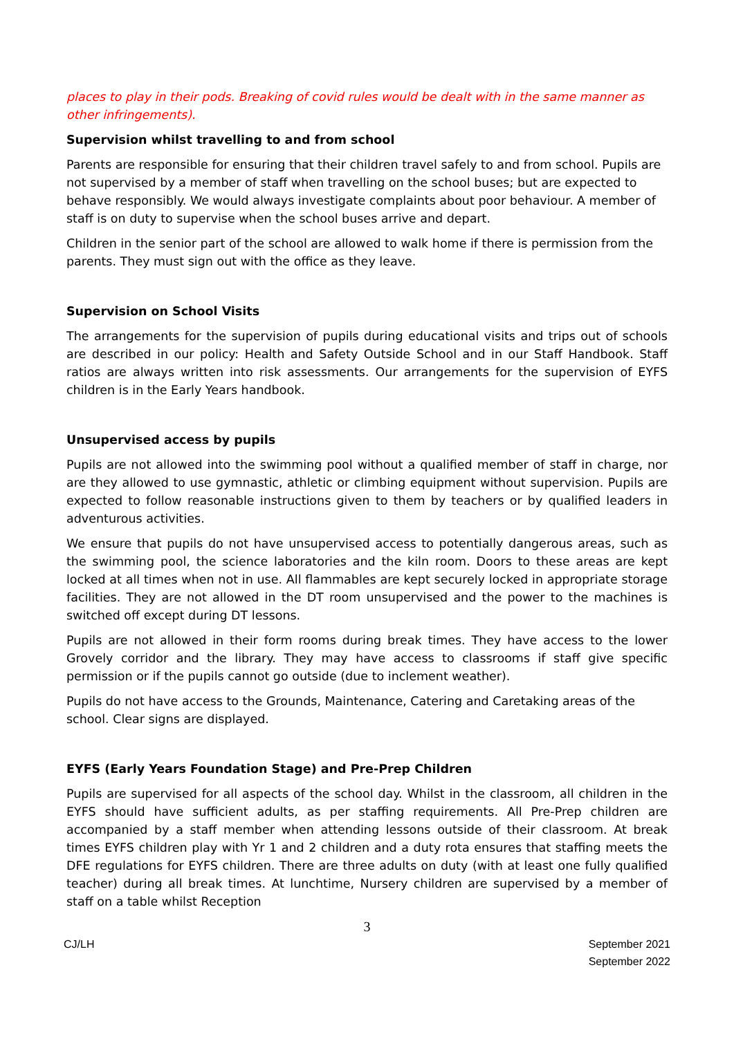places to play in their pods. Breaking of covid rules would be dealt with in the same manner as other infringements).
Supervision whilst travelling to and from school
Parents are responsible for ensuring that their children travel safely to and from school. Pupils are not supervised by a member of staff when travelling on the school buses; but are expected to behave responsibly. We would always investigate complaints about poor behaviour. A member of staff is on duty to supervise when the school buses arrive and depart.
Children in the senior part of the school are allowed to walk home if there is permission from the parents. They must sign out with the office as they leave.
Supervision on School Visits
The arrangements for the supervision of pupils during educational visits and trips out of schools are described in our policy: Health and Safety Outside School and in our Staff Handbook. Staff ratios are always written into risk assessments. Our arrangements for the supervision of EYFS children is in the Early Years handbook.
Unsupervised access by pupils
Pupils are not allowed into the swimming pool without a qualified member of staff in charge, nor are they allowed to use gymnastic, athletic or climbing equipment without supervision. Pupils are expected to follow reasonable instructions given to them by teachers or by qualified leaders in adventurous activities.
We ensure that pupils do not have unsupervised access to potentially dangerous areas, such as the swimming pool, the science laboratories and the kiln room. Doors to these areas are kept locked at all times when not in use. All flammables are kept securely locked in appropriate storage facilities. They are not allowed in the DT room unsupervised and the power to the machines is switched off except during DT lessons.
Pupils are not allowed in their form rooms during break times. They have access to the lower Grovely corridor and the library. They may have access to classrooms if staff give specific permission or if the pupils cannot go outside (due to inclement weather).
Pupils do not have access to the Grounds, Maintenance, Catering and Caretaking areas of the school. Clear signs are displayed.
EYFS (Early Years Foundation Stage) and Pre-Prep Children
Pupils are supervised for all aspects of the school day. Whilst in the classroom, all children in the EYFS should have sufficient adults, as per staffing requirements. All Pre-Prep children are accompanied by a staff member when attending lessons outside of their classroom. At break times EYFS children play with Yr 1 and 2 children and a duty rota ensures that staffing meets the DFE regulations for EYFS children. There are three adults on duty (with at least one fully qualified teacher) during all break times. At lunchtime, Nursery children are supervised by a member of staff on a table whilst Reception
3
CJ/LH September 2021
September 2022